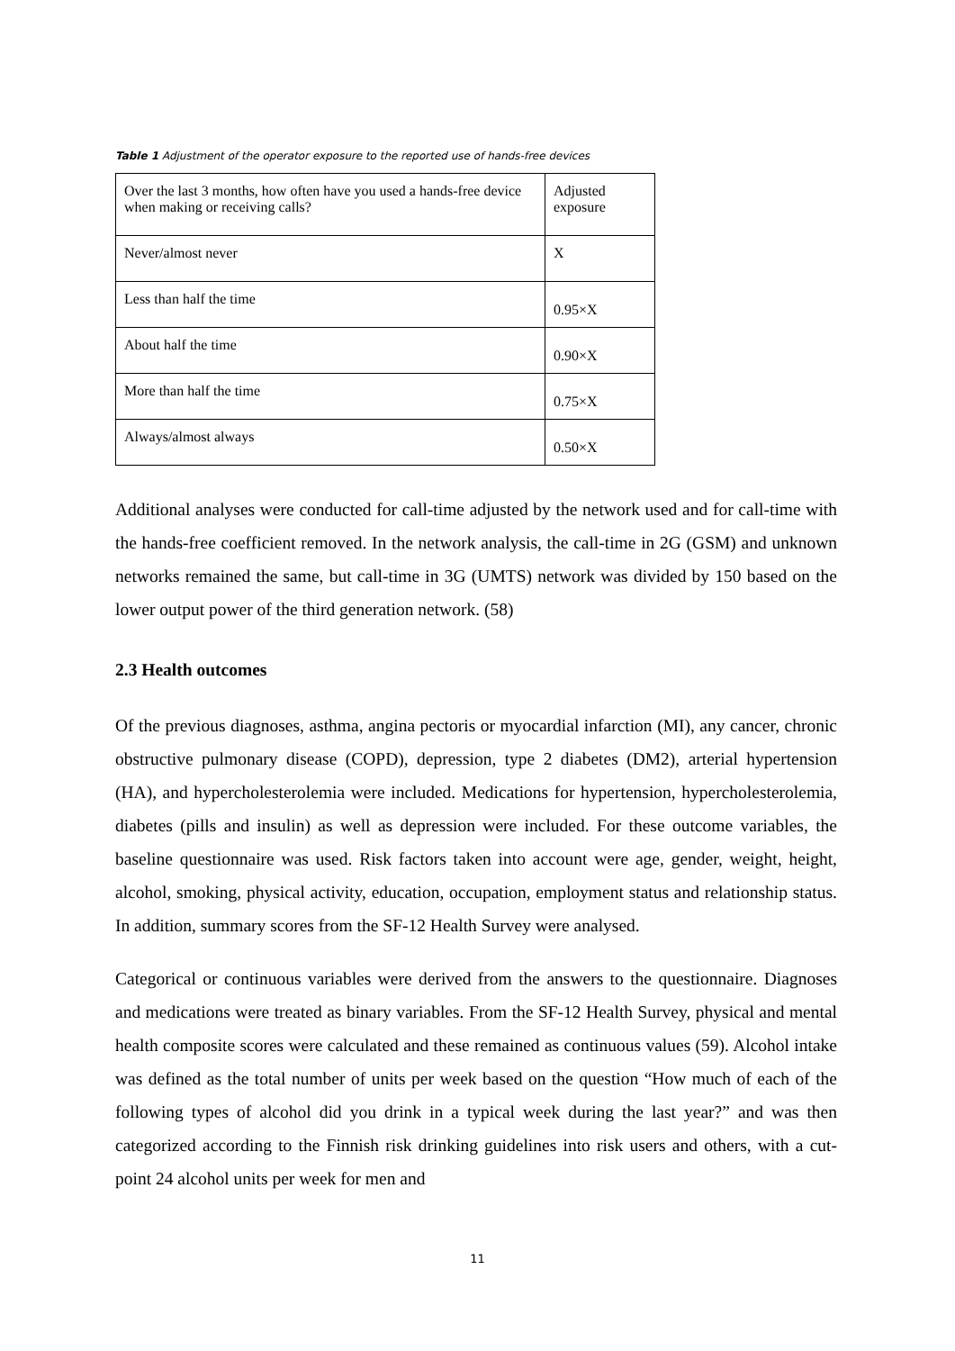Table 1 Adjustment of the operator exposure to the reported use of hands-free devices
| Over the last 3 months, how often have you used a hands-free device when making or receiving calls? | Adjusted exposure |
| Never/almost never | X |
| Less than half the time | 0.95×X |
| About half the time | 0.90×X |
| More than half the time | 0.75×X |
| Always/almost always | 0.50×X |
Additional analyses were conducted for call-time adjusted by the network used and for call-time with the hands-free coefficient removed. In the network analysis, the call-time in 2G (GSM) and unknown networks remained the same, but call-time in 3G (UMTS) network was divided by 150 based on the lower output power of the third generation network. (58)
2.3 Health outcomes
Of the previous diagnoses, asthma, angina pectoris or myocardial infarction (MI), any cancer, chronic obstructive pulmonary disease (COPD), depression, type 2 diabetes (DM2), arterial hypertension (HA), and hypercholesterolemia were included. Medications for hypertension, hypercholesterolemia, diabetes (pills and insulin) as well as depression were included. For these outcome variables, the baseline questionnaire was used. Risk factors taken into account were age, gender, weight, height, alcohol, smoking, physical activity, education, occupation, employment status and relationship status. In addition, summary scores from the SF-12 Health Survey were analysed.
Categorical or continuous variables were derived from the answers to the questionnaire. Diagnoses and medications were treated as binary variables. From the SF-12 Health Survey, physical and mental health composite scores were calculated and these remained as continuous values (59). Alcohol intake was defined as the total number of units per week based on the question “How much of each of the following types of alcohol did you drink in a typical week during the last year?” and was then categorized according to the Finnish risk drinking guidelines into risk users and others, with a cut-point 24 alcohol units per week for men and
11